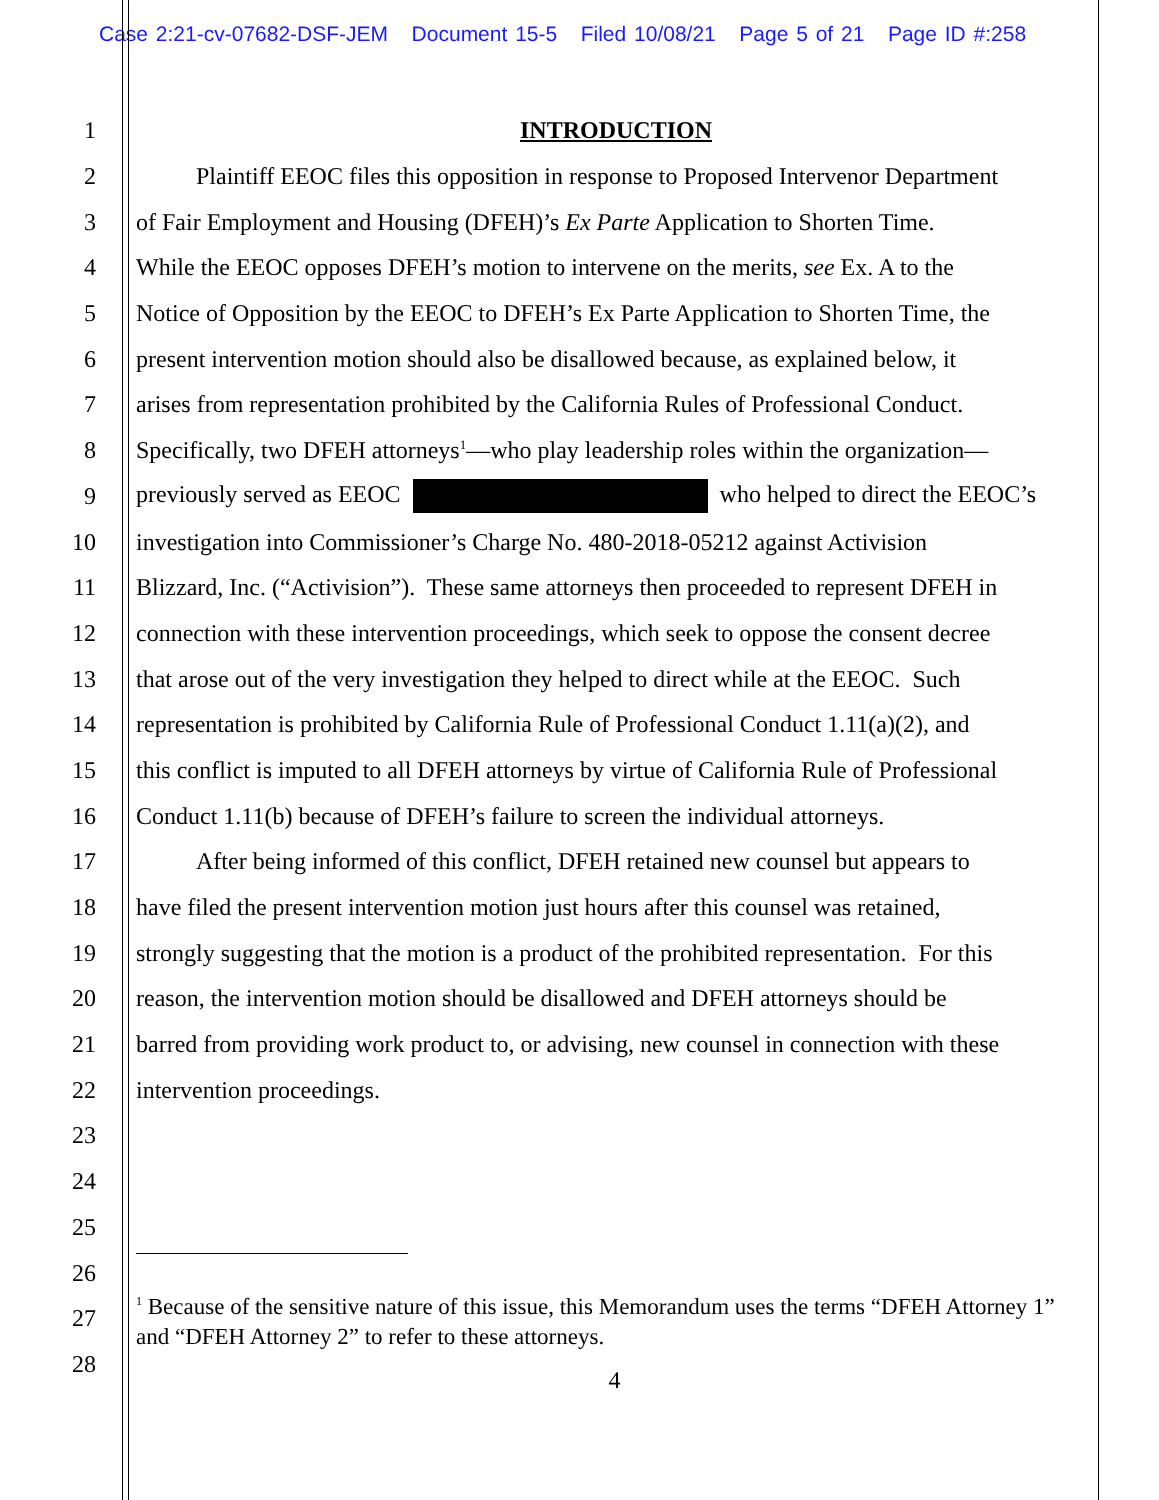Case 2:21-cv-07682-DSF-JEM Document 15-5 Filed 10/08/21 Page 5 of 21 Page ID #:258
1 INTRODUCTION
2    Plaintiff EEOC files this opposition in response to Proposed Intervenor Department
3 of Fair Employment and Housing (DFEH)’s Ex Parte Application to Shorten Time.
4 While the EEOC opposes DFEH’s motion to intervene on the merits, see Ex. A to the
5 Notice of Opposition by the EEOC to DFEH’s Ex Parte Application to Shorten Time, the
6 present intervention motion should also be disallowed because, as explained below, it
7 arises from representation prohibited by the California Rules of Professional Conduct.
8 Specifically, two DFEH attorneys<sup>1</sup>—who play leadership roles within the organization—
9 previously served as EEOC who helped to direct the EEOC’s
10 investigation into Commissioner’s Charge No. 480-2018-05212 against Activision
11 Blizzard, Inc. (“Activision”). These same attorneys then proceeded to represent DFEH in
12 connection with these intervention proceedings, which seek to oppose the consent decree
13 that arose out of the very investigation they helped to direct while at the EEOC. Such
14 representation is prohibited by California Rule of Professional Conduct 1.11(a)(2), and
15 this conflict is imputed to all DFEH attorneys by virtue of California Rule of Professional
16 Conduct 1.11(b) because of DFEH’s failure to screen the individual attorneys.
17    After being informed of this conflict, DFEH retained new counsel but appears to
18 have filed the present intervention motion just hours after this counsel was retained,
19 strongly suggesting that the motion is a product of the prohibited representation. For this
20 reason, the intervention motion should be disallowed and DFEH attorneys should be
21 barred from providing work product to, or advising, new counsel in connection with these
22 intervention proceedings.
23
24
25
26
27
<sup>1</sup> Because of the sensitive nature of this issue, this Memorandum uses the terms “DFEH Attorney 1” and “DFEH Attorney 2” to refer to these attorneys.
28
4